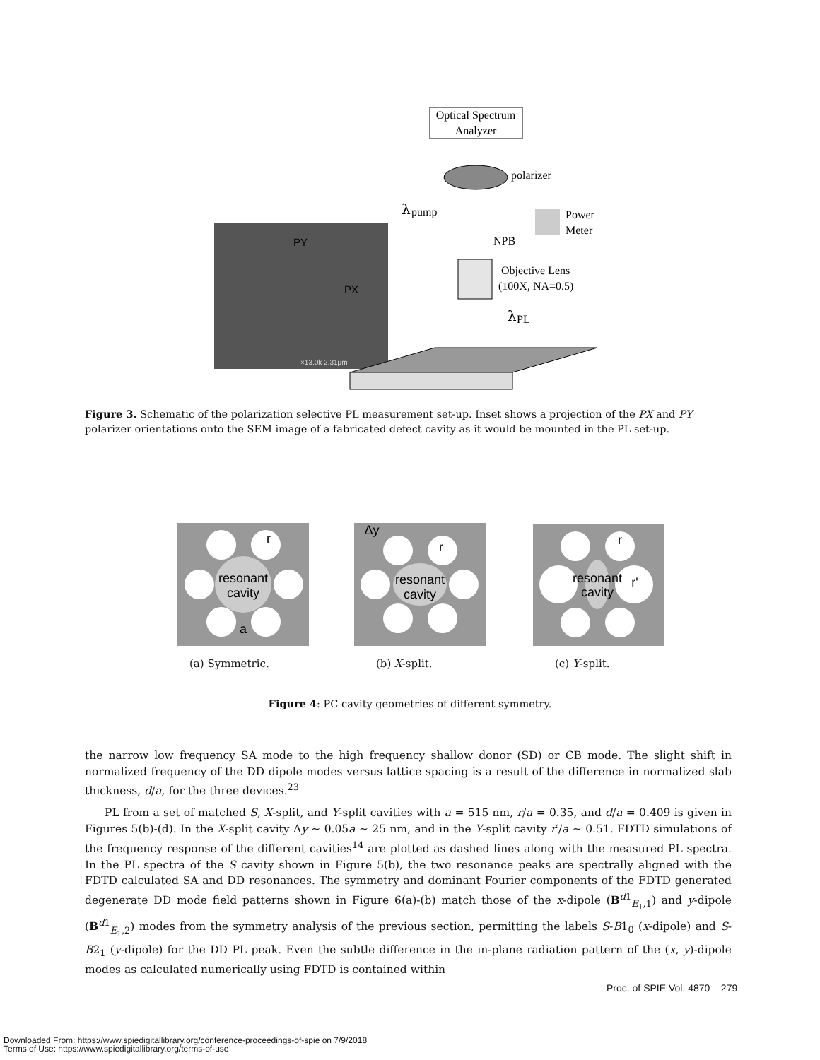Optical Spectrum
Analyzer
polarizer
λ
pump
Power
Meter
NPB
Objective Lens
(100X, NA=0.5)
λ
PL
PY
PX
×13.0k 2.31μm
Figure 3. Schematic of the polarization selective PL measurement set-up. Inset shows a projection of the PX and PY polarizer orientations onto the SEM image of a fabricated defect cavity as it would be mounted in the PL set-up.
resonant
cavity
a
r
resonant
cavity
Δy
r
resonant
cavity
r
r'
(a) Symmetric. (b) X-split. (c) Y-split.
Figure 4: PC cavity geometries of different symmetry.
the narrow low frequency SA mode to the high frequency shallow donor (SD) or CB mode. The slight shift in normalized frequency of the DD dipole modes versus lattice spacing is a result of the difference in normalized slab thickness, d/a, for the three devices.<sup>23</sup>
PL from a set of matched S, X-split, and Y-split cavities with a = 515 nm, r/a = 0.35, and d/a = 0.409 is given in Figures 5(b)-(d). In the X-split cavity Δy ∼ 0.05a ∼ 25 nm, and in the Y-split cavity r′/a ∼ 0.51. FDTD simulations of the frequency response of the different cavities<sup>14</sup> are plotted as dashed lines along with the measured PL spectra. In the PL spectra of the S cavity shown in Figure 5(b), the two resonance peaks are spectrally aligned with the FDTD calculated SA and DD resonances. The symmetry and dominant Fourier components of the FDTD generated degenerate DD mode field patterns shown in Figure 6(a)-(b) match those of the x-dipole (B<sup>d1</sup><sub>E<sub>1</sub>,1</sub>) and y-dipole (B<sup>d1</sup><sub>E<sub>1</sub>,2</sub>) modes from the symmetry analysis of the previous section, permitting the labels S-B1<sub>0</sub> (x-dipole) and S-B2<sub>1</sub> (y-dipole) for the DD PL peak. Even the subtle difference in the in-plane radiation pattern of the (x, y)-dipole modes as calculated numerically using FDTD is contained within
Proc. of SPIE Vol. 4870 279
Downloaded From: https://www.spiedigitallibrary.org/conference-proceedings-of-spie on 7/9/2018
Terms of Use: https://www.spiedigitallibrary.org/terms-of-use